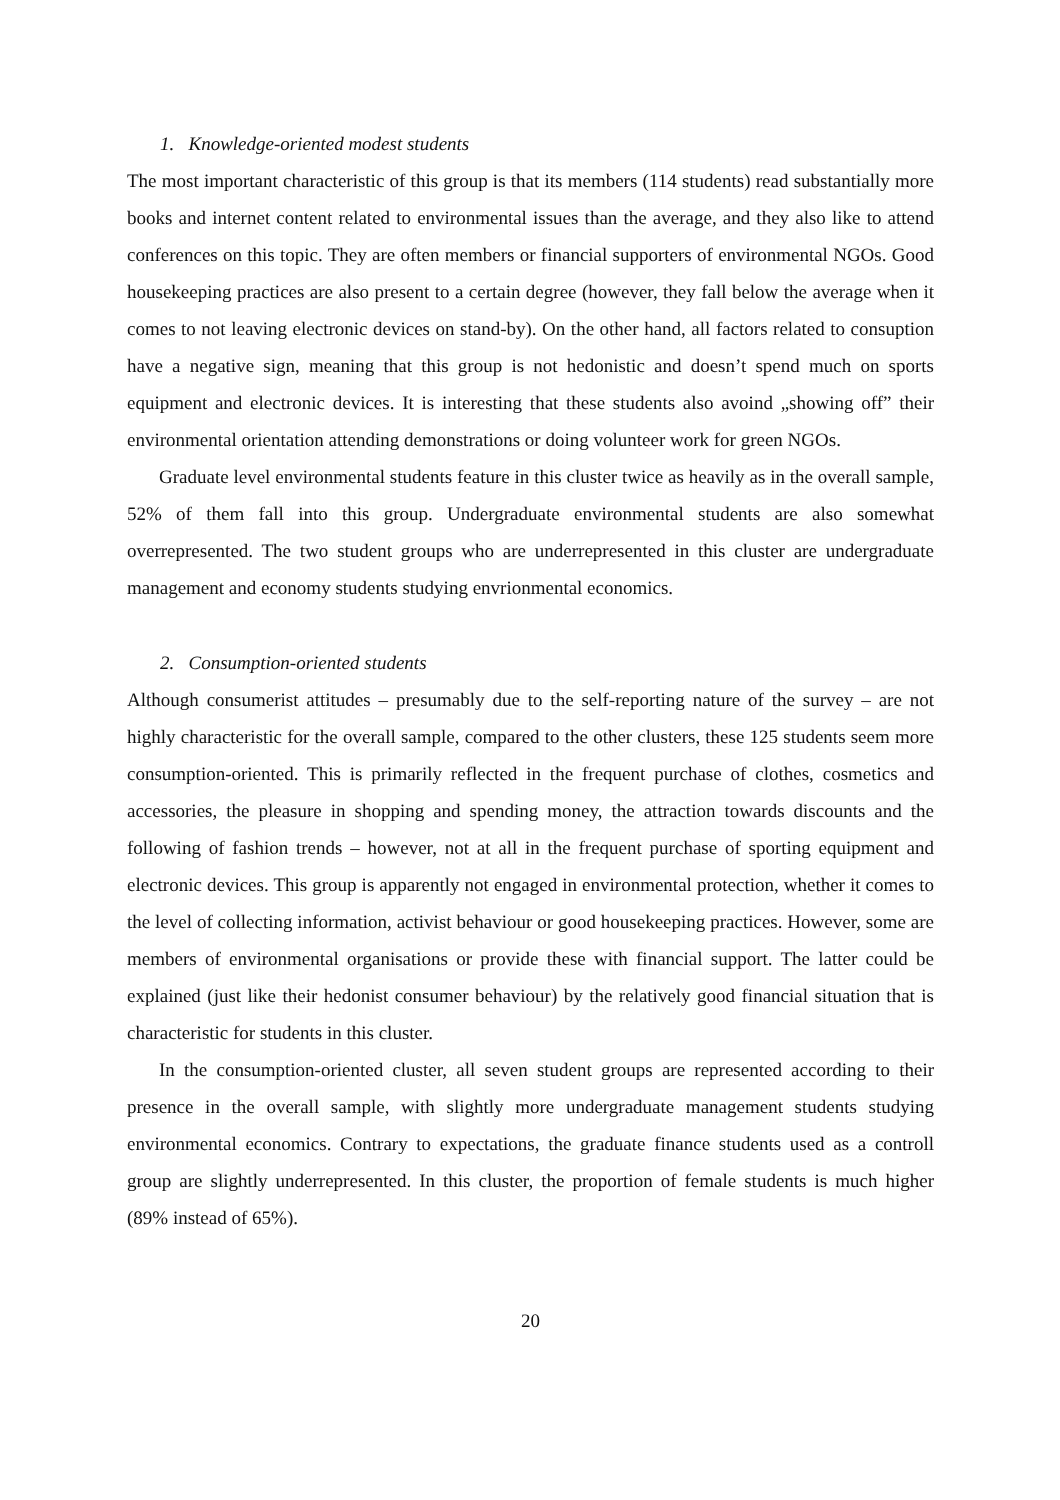1. Knowledge-oriented modest students
The most important characteristic of this group is that its members (114 students) read substantially more books and internet content related to environmental issues than the average, and they also like to attend conferences on this topic. They are often members or financial supporters of environmental NGOs. Good housekeeping practices are also present to a certain degree (however, they fall below the average when it comes to not leaving electronic devices on stand-by). On the other hand, all factors related to consuption have a negative sign, meaning that this group is not hedonistic and doesn’t spend much on sports equipment and electronic devices. It is interesting that these students also avoind „showing off” their environmental orientation attending demonstrations or doing volunteer work for green NGOs.
Graduate level environmental students feature in this cluster twice as heavily as in the overall sample, 52% of them fall into this group. Undergraduate environmental students are also somewhat overrepresented. The two student groups who are underrepresented in this cluster are undergraduate management and economy students studying envrionmental economics.
2. Consumption-oriented students
Although consumerist attitudes – presumably due to the self-reporting nature of the survey – are not highly characteristic for the overall sample, compared to the other clusters, these 125 students seem more consumption-oriented. This is primarily reflected in the frequent purchase of clothes, cosmetics and accessories, the pleasure in shopping and spending money, the attraction towards discounts and the following of fashion trends – however, not at all in the frequent purchase of sporting equipment and electronic devices. This group is apparently not engaged in environmental protection, whether it comes to the level of collecting information, activist behaviour or good housekeeping practices. However, some are members of environmental organisations or provide these with financial support. The latter could be explained (just like their hedonist consumer behaviour) by the relatively good financial situation that is characteristic for students in this cluster.
In the consumption-oriented cluster, all seven student groups are represented according to their presence in the overall sample, with slightly more undergraduate management students studying environmental economics. Contrary to expectations, the graduate finance students used as a controll group are slightly underrepresented. In this cluster, the proportion of female students is much higher (89% instead of 65%).
20